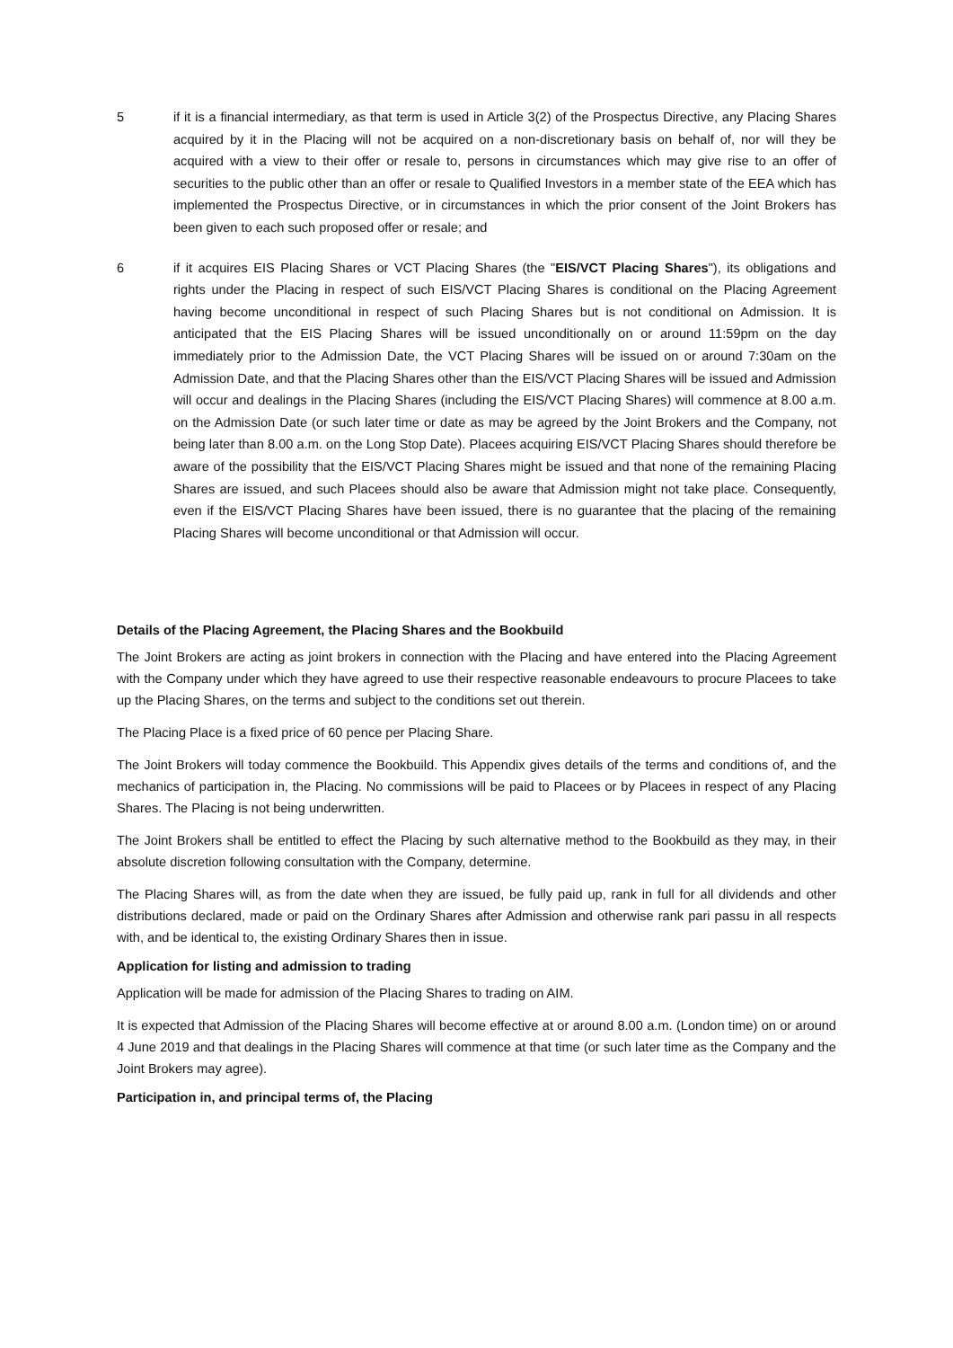5 if it is a financial intermediary, as that term is used in Article 3(2) of the Prospectus Directive, any Placing Shares acquired by it in the Placing will not be acquired on a non-discretionary basis on behalf of, nor will they be acquired with a view to their offer or resale to, persons in circumstances which may give rise to an offer of securities to the public other than an offer or resale to Qualified Investors in a member state of the EEA which has implemented the Prospectus Directive, or in circumstances in which the prior consent of the Joint Brokers has been given to each such proposed offer or resale; and
6 if it acquires EIS Placing Shares or VCT Placing Shares (the "EIS/VCT Placing Shares"), its obligations and rights under the Placing in respect of such EIS/VCT Placing Shares is conditional on the Placing Agreement having become unconditional in respect of such Placing Shares but is not conditional on Admission. It is anticipated that the EIS Placing Shares will be issued unconditionally on or around 11:59pm on the day immediately prior to the Admission Date, the VCT Placing Shares will be issued on or around 7:30am on the Admission Date, and that the Placing Shares other than the EIS/VCT Placing Shares will be issued and Admission will occur and dealings in the Placing Shares (including the EIS/VCT Placing Shares) will commence at 8.00 a.m. on the Admission Date (or such later time or date as may be agreed by the Joint Brokers and the Company, not being later than 8.00 a.m. on the Long Stop Date). Placees acquiring EIS/VCT Placing Shares should therefore be aware of the possibility that the EIS/VCT Placing Shares might be issued and that none of the remaining Placing Shares are issued, and such Placees should also be aware that Admission might not take place. Consequently, even if the EIS/VCT Placing Shares have been issued, there is no guarantee that the placing of the remaining Placing Shares will become unconditional or that Admission will occur.
Details of the Placing Agreement, the Placing Shares and the Bookbuild
The Joint Brokers are acting as joint brokers in connection with the Placing and have entered into the Placing Agreement with the Company under which they have agreed to use their respective reasonable endeavours to procure Placees to take up the Placing Shares, on the terms and subject to the conditions set out therein.
The Placing Place is a fixed price of 60 pence per Placing Share.
The Joint Brokers will today commence the Bookbuild. This Appendix gives details of the terms and conditions of, and the mechanics of participation in, the Placing. No commissions will be paid to Placees or by Placees in respect of any Placing Shares. The Placing is not being underwritten.
The Joint Brokers shall be entitled to effect the Placing by such alternative method to the Bookbuild as they may, in their absolute discretion following consultation with the Company, determine.
The Placing Shares will, as from the date when they are issued, be fully paid up, rank in full for all dividends and other distributions declared, made or paid on the Ordinary Shares after Admission and otherwise rank pari passu in all respects with, and be identical to, the existing Ordinary Shares then in issue.
Application for listing and admission to trading
Application will be made for admission of the Placing Shares to trading on AIM.
It is expected that Admission of the Placing Shares will become effective at or around 8.00 a.m. (London time) on or around 4 June 2019 and that dealings in the Placing Shares will commence at that time (or such later time as the Company and the Joint Brokers may agree).
Participation in, and principal terms of, the Placing